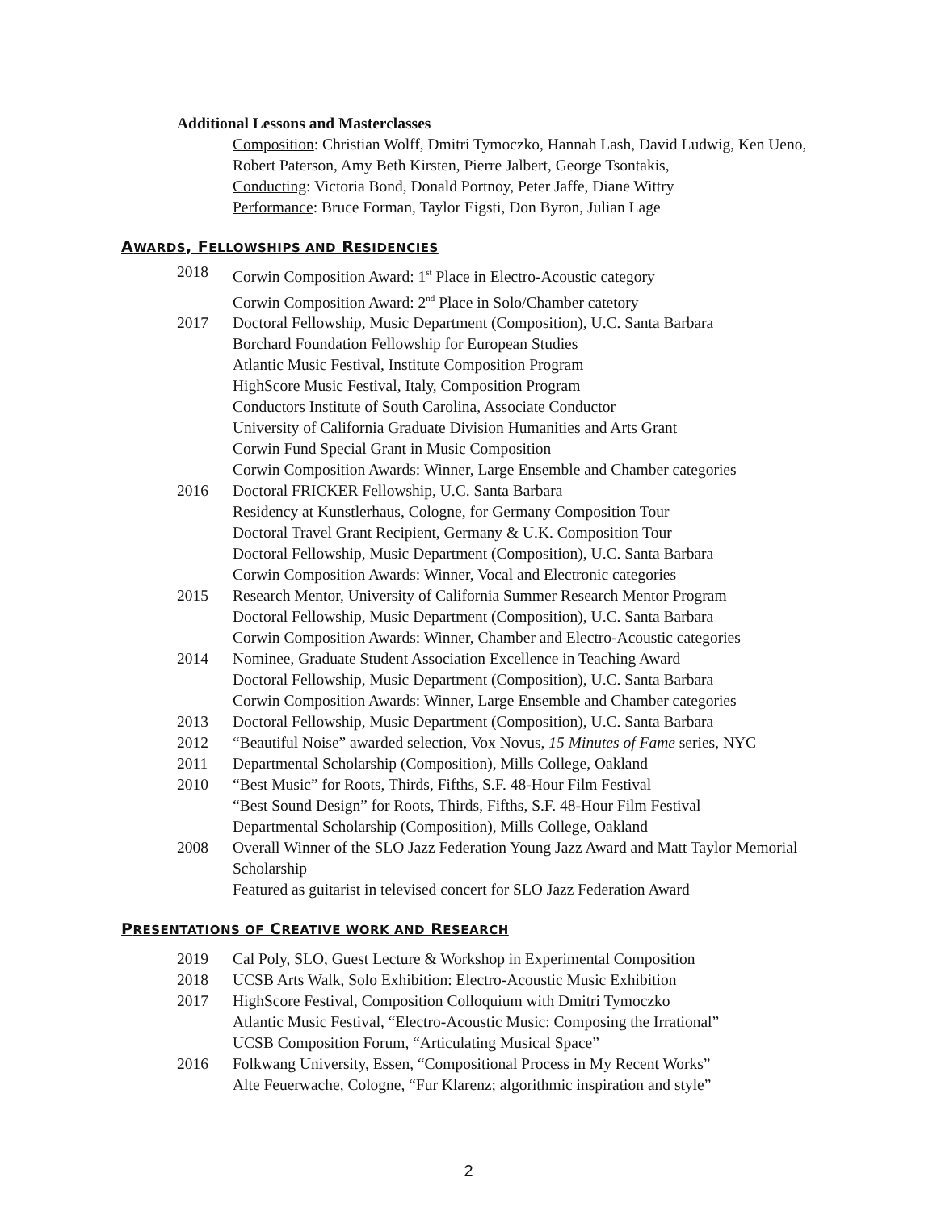Additional Lessons and Masterclasses
Composition: Christian Wolff, Dmitri Tymoczko, Hannah Lash, David Ludwig, Ken Ueno, Robert Paterson, Amy Beth Kirsten, Pierre Jalbert, George Tsontakis,
Conducting: Victoria Bond, Donald Portnoy, Peter Jaffe, Diane Wittry
Performance: Bruce Forman, Taylor Eigsti, Don Byron, Julian Lage
AWARDS, FELLOWSHIPS AND RESIDENCIES
2018 Corwin Composition Award: 1<sup>st</sup> Place in Electro-Acoustic category
Corwin Composition Award: 2<sup>nd</sup> Place in Solo/Chamber catetory
2017 Doctoral Fellowship, Music Department (Composition), U.C. Santa Barbara
Borchard Foundation Fellowship for European Studies
Atlantic Music Festival, Institute Composition Program
HighScore Music Festival, Italy, Composition Program
Conductors Institute of South Carolina, Associate Conductor
University of California Graduate Division Humanities and Arts Grant
Corwin Fund Special Grant in Music Composition
Corwin Composition Awards: Winner, Large Ensemble and Chamber categories
2016 Doctoral FRICKER Fellowship, U.C. Santa Barbara
Residency at Kunstlerhaus, Cologne, for Germany Composition Tour
Doctoral Travel Grant Recipient, Germany & U.K. Composition Tour
Doctoral Fellowship, Music Department (Composition), U.C. Santa Barbara
Corwin Composition Awards: Winner, Vocal and Electronic categories
2015 Research Mentor, University of California Summer Research Mentor Program
Doctoral Fellowship, Music Department (Composition), U.C. Santa Barbara
Corwin Composition Awards: Winner, Chamber and Electro-Acoustic categories
2014 Nominee, Graduate Student Association Excellence in Teaching Award
Doctoral Fellowship, Music Department (Composition), U.C. Santa Barbara
Corwin Composition Awards: Winner, Large Ensemble and Chamber categories
2013 Doctoral Fellowship, Music Department (Composition), U.C. Santa Barbara
2012 “Beautiful Noise” awarded selection, Vox Novus, 15 Minutes of Fame series, NYC
2011 Departmental Scholarship (Composition), Mills College, Oakland
2010 “Best Music” for Roots, Thirds, Fifths, S.F. 48-Hour Film Festival
“Best Sound Design” for Roots, Thirds, Fifths, S.F. 48-Hour Film Festival
Departmental Scholarship (Composition), Mills College, Oakland
2008 Overall Winner of the SLO Jazz Federation Young Jazz Award and Matt Taylor Memorial Scholarship
Featured as guitarist in televised concert for SLO Jazz Federation Award
PRESENTATIONS OF CREATIVE WORK AND RESEARCH
2019 Cal Poly, SLO, Guest Lecture & Workshop in Experimental Composition
2018 UCSB Arts Walk, Solo Exhibition: Electro-Acoustic Music Exhibition
2017 HighScore Festival, Composition Colloquium with Dmitri Tymoczko
Atlantic Music Festival, “Electro-Acoustic Music: Composing the Irrational”
UCSB Composition Forum, “Articulating Musical Space”
2016 Folkwang University, Essen, “Compositional Process in My Recent Works”
Alte Feuerwache, Cologne, “Fur Klarenz; algorithmic inspiration and style”
2